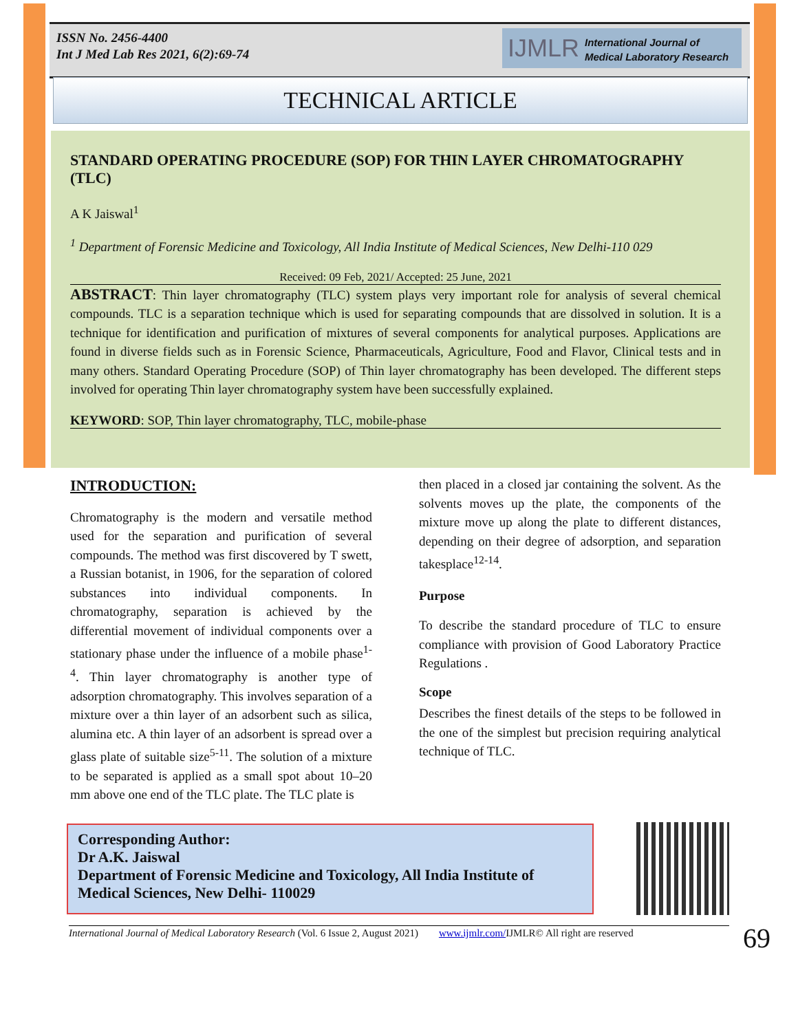ISSN No. 2456-4400
Int J Med Lab Res 2021, 6(2):69-74
IJMLR International Journal of
Medical Laboratory Research
TECHNICAL ARTICLE
STANDARD OPERATING PROCEDURE (SOP) FOR THIN LAYER CHROMATOGRAPHY (TLC)
A K Jaiswal<sup>1</sup>
<sup>1</sup> Department of Forensic Medicine and Toxicology, All India Institute of Medical Sciences, New Delhi-110 029
Received: 09 Feb, 2021/ Accepted: 25 June, 2021
ABSTRACT: Thin layer chromatography (TLC) system plays very important role for analysis of several chemical compounds. TLC is a separation technique which is used for separating compounds that are dissolved in solution. It is a technique for identification and purification of mixtures of several components for analytical purposes. Applications are found in diverse fields such as in Forensic Science, Pharmaceuticals, Agriculture, Food and Flavor, Clinical tests and in many others. Standard Operating Procedure (SOP) of Thin layer chromatography has been developed. The different steps involved for operating Thin layer chromatography system have been successfully explained.
KEYWORD: SOP, Thin layer chromatography, TLC, mobile-phase
INTRODUCTION:
Chromatography is the modern and versatile method used for the separation and purification of several compounds. The method was first discovered by T swett, a Russian botanist, in 1906, for the separation of colored substances into individual components. In chromatography, separation is achieved by the differential movement of individual components over a stationary phase under the influence of a mobile phase<sup>1-4</sup>. Thin layer chromatography is another type of adsorption chromatography. This involves separation of a mixture over a thin layer of an adsorbent such as silica, alumina etc. A thin layer of an adsorbent is spread over a glass plate of suitable size<sup>5-11</sup>. The solution of a mixture to be separated is applied as a small spot about 10–20 mm above one end of the TLC plate. The TLC plate is
then placed in a closed jar containing the solvent. As the solvents moves up the plate, the components of the mixture move up along the plate to different distances, depending on their degree of adsorption, and separation takesplace<sup>12-14</sup>.
Purpose
To describe the standard procedure of TLC to ensure compliance with provision of Good Laboratory Practice Regulations .
Scope
Describes the finest details of the steps to be followed in the one of the simplest but precision requiring analytical technique of TLC.
Corresponding Author:
Dr A.K. Jaiswal
Department of Forensic Medicine and Toxicology, All India Institute of Medical Sciences, New Delhi- 110029
International Journal of Medical Laboratory Research (Vol. 6 Issue 2, August 2021) www.ijmlr.com/IJMLR© All right are reserved
69